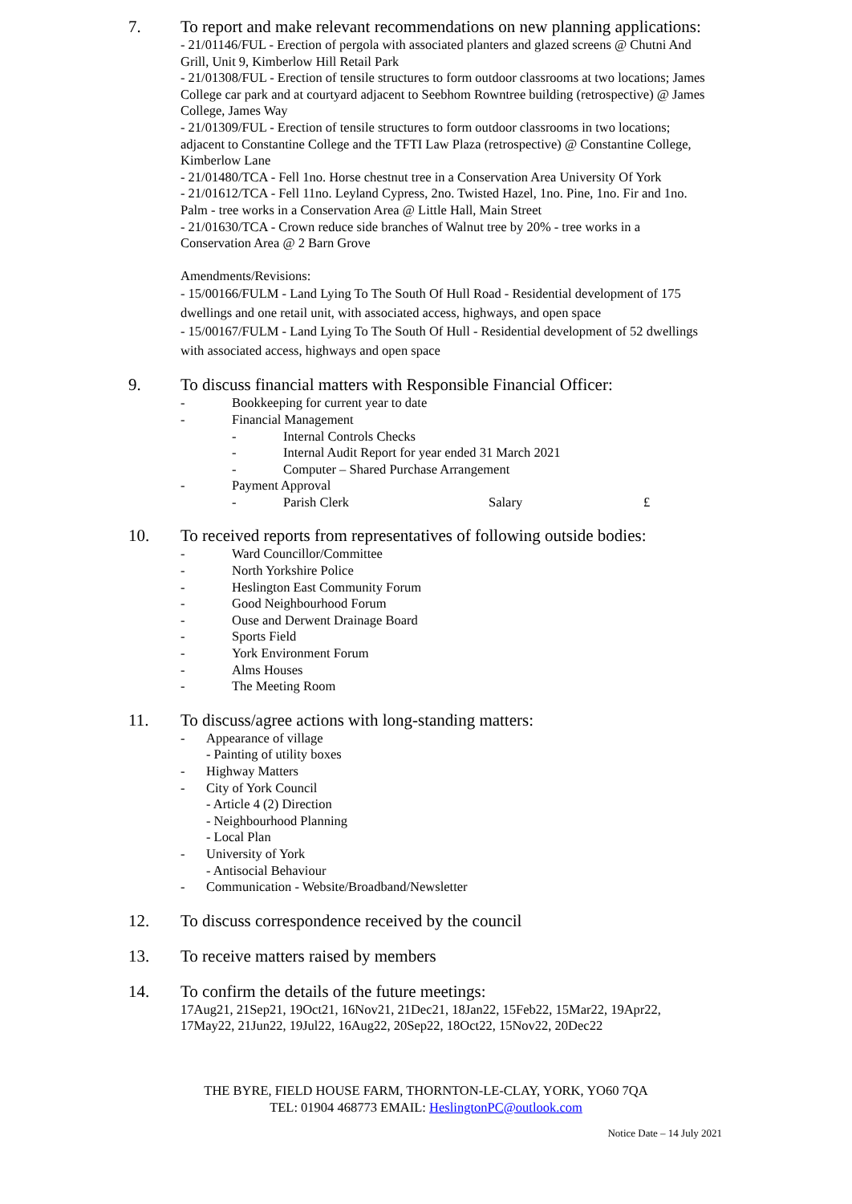7. To report and make relevant recommendations on new planning applications:
- 21/01146/FUL - Erection of pergola with associated planters and glazed screens @ Chutni And Grill, Unit 9, Kimberlow Hill Retail Park
- 21/01308/FUL - Erection of tensile structures to form outdoor classrooms at two locations; James College car park and at courtyard adjacent to Seebhom Rowntree building (retrospective) @ James College, James Way
- 21/01309/FUL - Erection of tensile structures to form outdoor classrooms in two locations; adjacent to Constantine College and the TFTI Law Plaza (retrospective) @ Constantine College, Kimberlow Lane
- 21/01480/TCA - Fell 1no. Horse chestnut tree in a Conservation Area University Of York
- 21/01612/TCA - Fell 11no. Leyland Cypress, 2no. Twisted Hazel, 1no. Pine, 1no. Fir and 1no. Palm - tree works in a Conservation Area @ Little Hall, Main Street
- 21/01630/TCA - Crown reduce side branches of Walnut tree by 20% - tree works in a Conservation Area @ 2 Barn Grove
Amendments/Revisions:
- 15/00166/FULM - Land Lying To The South Of Hull Road - Residential development of 175 dwellings and one retail unit, with associated access, highways, and open space
- 15/00167/FULM - Land Lying To The South Of Hull - Residential development of 52 dwellings with associated access, highways and open space
9. To discuss financial matters with Responsible Financial Officer:
- Bookkeeping for current year to date
- Financial Management
- Internal Controls Checks
- Internal Audit Report for year ended 31 March 2021
- Computer – Shared Purchase Arrangement
- Payment Approval
- Parish Clerk Salary £
10. To received reports from representatives of following outside bodies:
- Ward Councillor/Committee
- North Yorkshire Police
- Heslington East Community Forum
- Good Neighbourhood Forum
- Ouse and Derwent Drainage Board
- Sports Field
- York Environment Forum
- Alms Houses
- The Meeting Room
11. To discuss/agree actions with long-standing matters:
- Appearance of village
- Painting of utility boxes
- Highway Matters
- City of York Council
- Article 4 (2) Direction
- Neighbourhood Planning
- Local Plan
- University of York
- Antisocial Behaviour
- Communication - Website/Broadband/Newsletter
12. To discuss correspondence received by the council
13. To receive matters raised by members
14. To confirm the details of the future meetings:
17Aug21, 21Sep21, 19Oct21, 16Nov21, 21Dec21, 18Jan22, 15Feb22, 15Mar22, 19Apr22, 17May22, 21Jun22, 19Jul22, 16Aug22, 20Sep22, 18Oct22, 15Nov22, 20Dec22
THE BYRE, FIELD HOUSE FARM, THORNTON-LE-CLAY, YORK, YO60 7QA
TEL: 01904 468773 EMAIL: HeslingtonPC@outlook.com
Notice Date – 14 July 2021